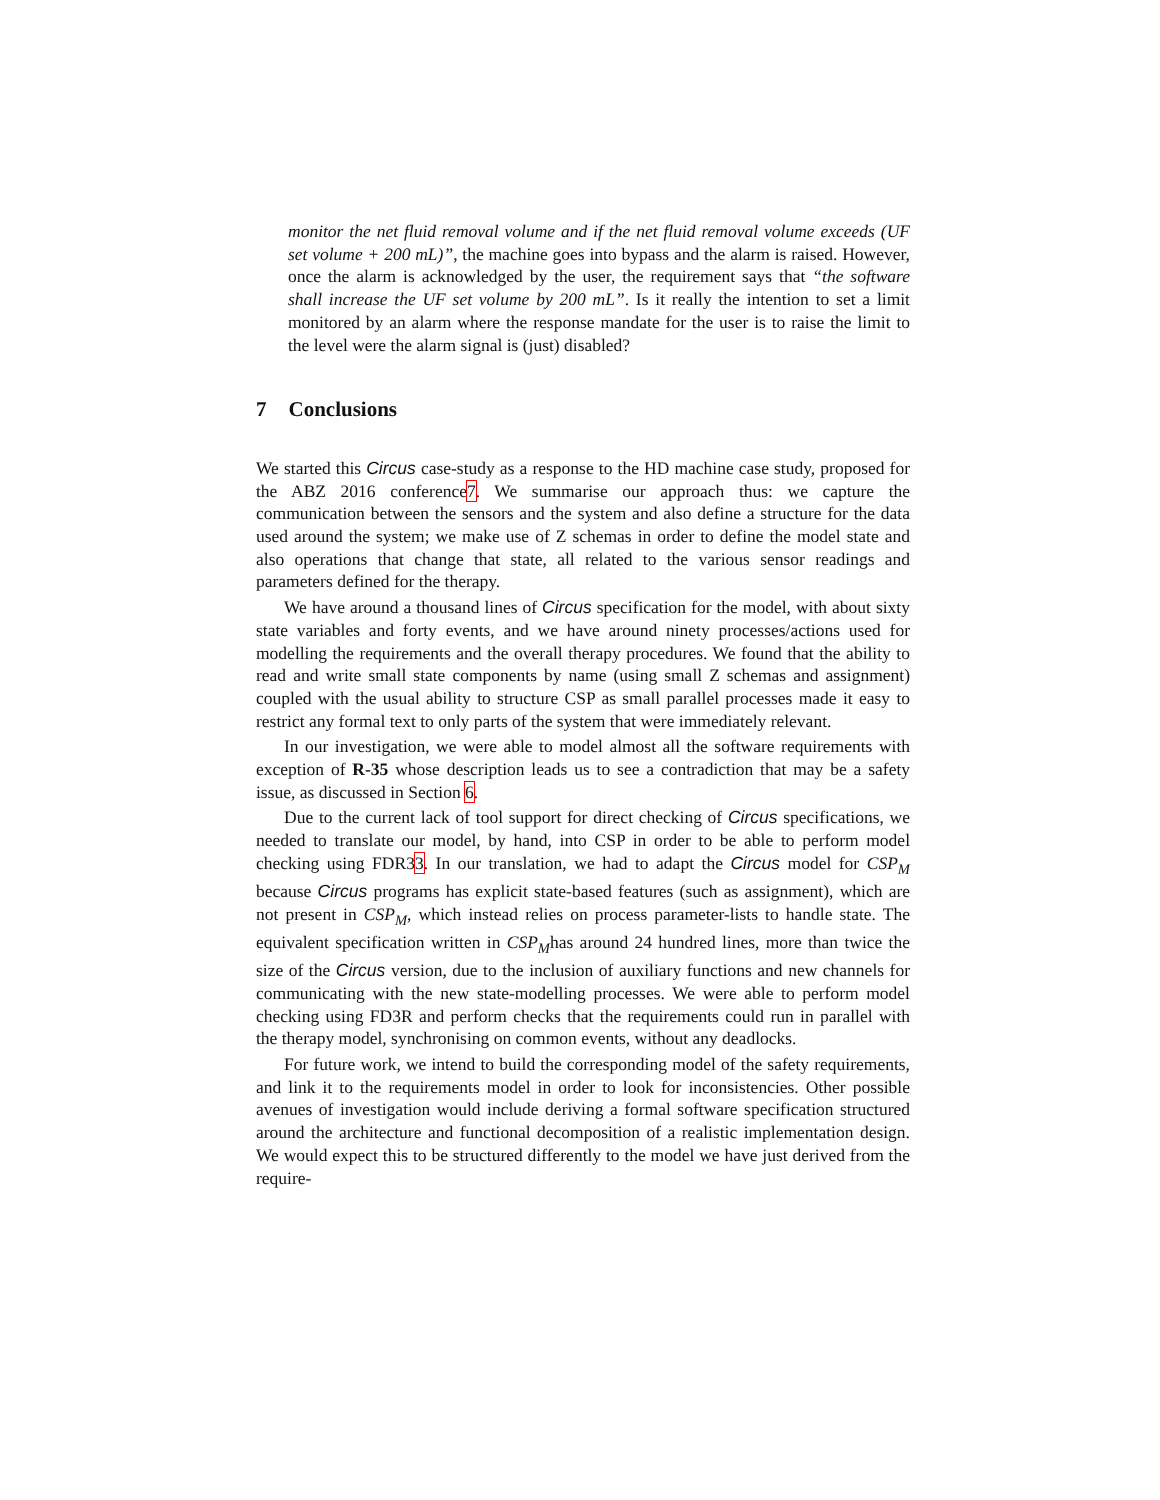monitor the net fluid removal volume and if the net fluid removal volume exceeds (UF set volume + 200 mL)”, the machine goes into bypass and the alarm is raised. However, once the alarm is acknowledged by the user, the requirement says that “the software shall increase the UF set volume by 200 mL”. Is it really the intention to set a limit monitored by an alarm where the response mandate for the user is to raise the limit to the level were the alarm signal is (just) disabled?
7 Conclusions
We started this Circus case-study as a response to the HD machine case study, proposed for the ABZ 2016 conference7. We summarise our approach thus: we capture the communication between the sensors and the system and also define a structure for the data used around the system; we make use of Z schemas in order to define the model state and also operations that change that state, all related to the various sensor readings and parameters defined for the therapy.
We have around a thousand lines of Circus specification for the model, with about sixty state variables and forty events, and we have around ninety processes/actions used for modelling the requirements and the overall therapy procedures. We found that the ability to read and write small state components by name (using small Z schemas and assignment) coupled with the usual ability to structure CSP as small parallel processes made it easy to restrict any formal text to only parts of the system that were immediately relevant.
In our investigation, we were able to model almost all the software requirements with exception of R-35 whose description leads us to see a contradiction that may be a safety issue, as discussed in Section 6.
Due to the current lack of tool support for direct checking of Circus specifications, we needed to translate our model, by hand, into CSP in order to be able to perform model checking using FDR33. In our translation, we had to adapt the Circus model for CSP<sub>M</sub> because Circus programs has explicit state-based features (such as assignment), which are not present in CSP<sub>M</sub>, which instead relies on process parameter-lists to handle state. The equivalent specification written in CSP<sub>M</sub>has around 24 hundred lines, more than twice the size of the Circus version, due to the inclusion of auxiliary functions and new channels for communicating with the new state-modelling processes. We were able to perform model checking using FD3R and perform checks that the requirements could run in parallel with the therapy model, synchronising on common events, without any deadlocks.
For future work, we intend to build the corresponding model of the safety requirements, and link it to the requirements model in order to look for inconsistencies. Other possible avenues of investigation would include deriving a formal software specification structured around the architecture and functional decomposition of a realistic implementation design. We would expect this to be structured differently to the model we have just derived from the require-